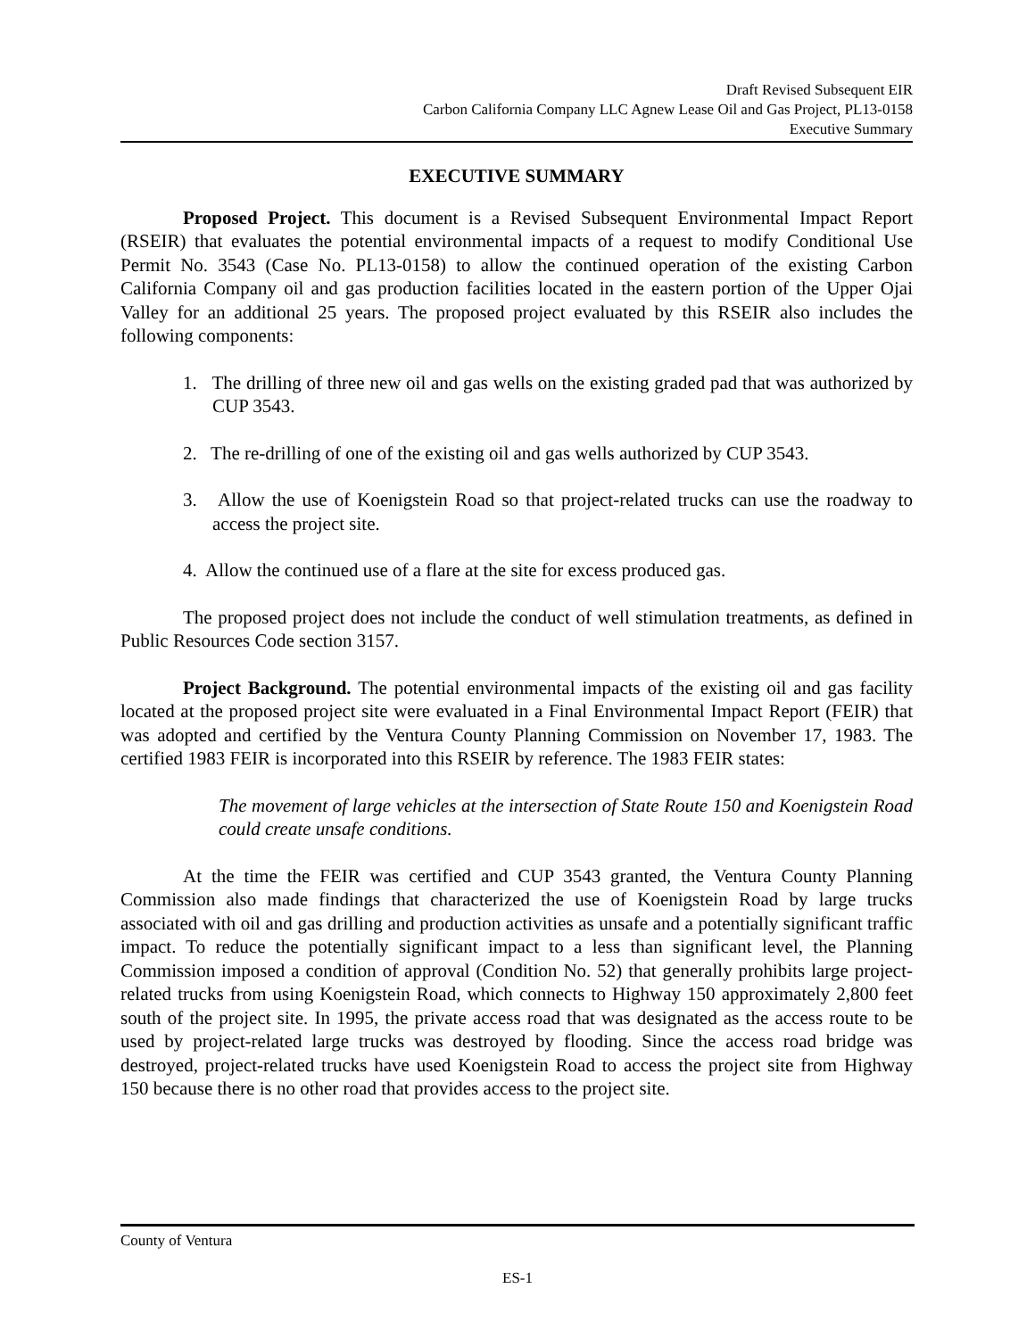Draft Revised Subsequent EIR
Carbon California Company LLC Agnew Lease Oil and Gas Project, PL13-0158
Executive Summary
EXECUTIVE SUMMARY
Proposed Project. This document is a Revised Subsequent Environmental Impact Report (RSEIR) that evaluates the potential environmental impacts of a request to modify Conditional Use Permit No. 3543 (Case No. PL13-0158) to allow the continued operation of the existing Carbon California Company oil and gas production facilities located in the eastern portion of the Upper Ojai Valley for an additional 25 years. The proposed project evaluated by this RSEIR also includes the following components:
1. The drilling of three new oil and gas wells on the existing graded pad that was authorized by CUP 3543.
2. The re-drilling of one of the existing oil and gas wells authorized by CUP 3543.
3. Allow the use of Koenigstein Road so that project-related trucks can use the roadway to access the project site.
4. Allow the continued use of a flare at the site for excess produced gas.
The proposed project does not include the conduct of well stimulation treatments, as defined in Public Resources Code section 3157.
Project Background. The potential environmental impacts of the existing oil and gas facility located at the proposed project site were evaluated in a Final Environmental Impact Report (FEIR) that was adopted and certified by the Ventura County Planning Commission on November 17, 1983. The certified 1983 FEIR is incorporated into this RSEIR by reference. The 1983 FEIR states:
The movement of large vehicles at the intersection of State Route 150 and Koenigstein Road could create unsafe conditions.
At the time the FEIR was certified and CUP 3543 granted, the Ventura County Planning Commission also made findings that characterized the use of Koenigstein Road by large trucks associated with oil and gas drilling and production activities as unsafe and a potentially significant traffic impact. To reduce the potentially significant impact to a less than significant level, the Planning Commission imposed a condition of approval (Condition No. 52) that generally prohibits large project-related trucks from using Koenigstein Road, which connects to Highway 150 approximately 2,800 feet south of the project site. In 1995, the private access road that was designated as the access route to be used by project-related large trucks was destroyed by flooding. Since the access road bridge was destroyed, project-related trucks have used Koenigstein Road to access the project site from Highway 150 because there is no other road that provides access to the project site.
County of Ventura
ES-1